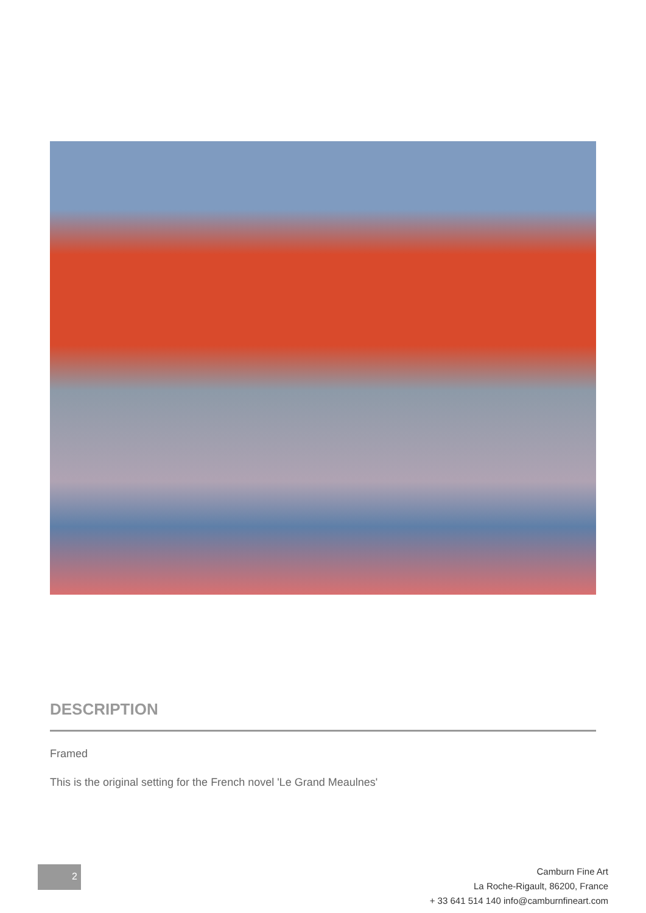DESCRIPTION
Framed
This is the original setting for the French novel 'Le Grand Meaulnes'
2
Camburn Fine Art
La Roche-Rigault, 86200, France
+ 33 641 514 140 info@camburnfineart.com